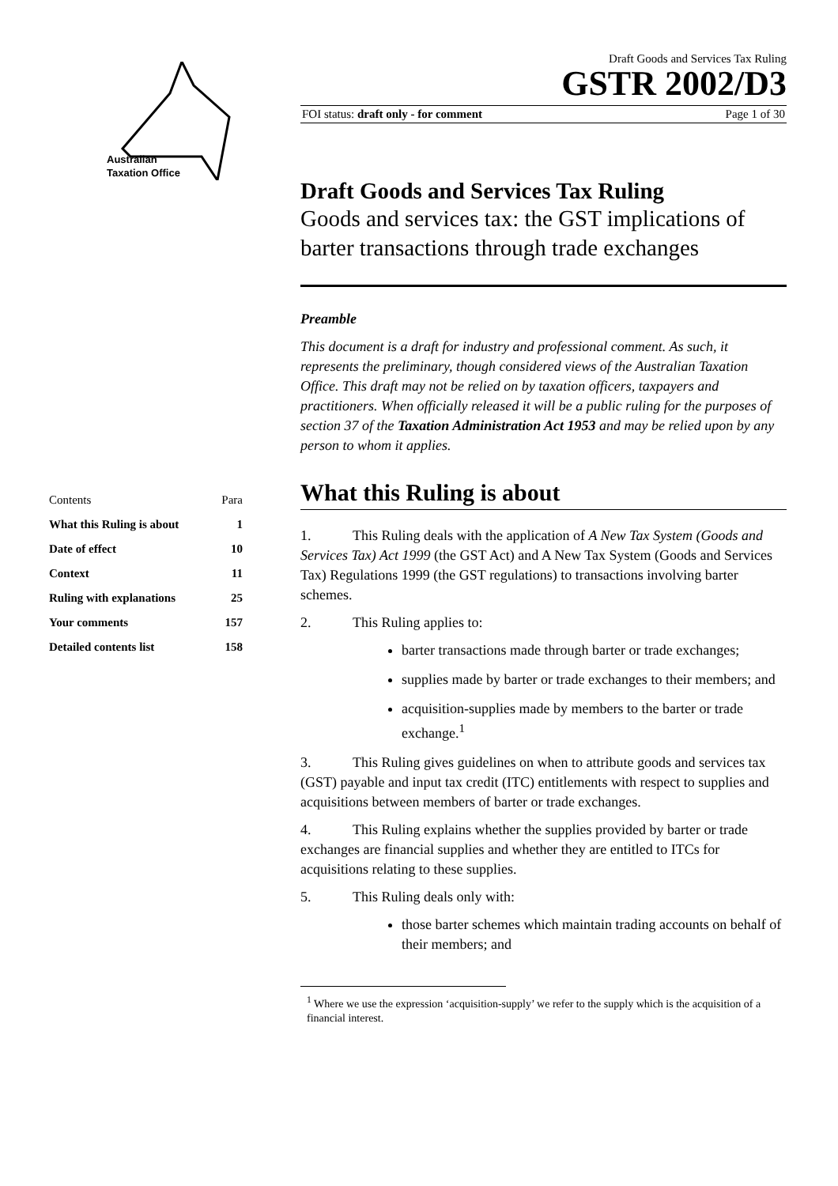Australian
Taxation Office
| Contents | Para |
| What this Ruling is about | 1 |
| Date of effect | 10 |
| Context | 11 |
| Ruling with explanations | 25 |
| Your comments | 157 |
| Detailed contents list | 158 |
Draft Goods and Services Tax Ruling
GSTR 2002/D3
FOI status: draft only - for comment Page 1 of 30
Draft Goods and Services Tax Ruling
Goods and services tax: the GST implications of barter transactions through trade exchanges
Preamble
This document is a draft for industry and professional comment. As such, it represents the preliminary, though considered views of the Australian Taxation Office. This draft may not be relied on by taxation officers, taxpayers and practitioners. When officially released it will be a public ruling for the purposes of section 37 of the Taxation Administration Act 1953 and may be relied upon by any person to whom it applies.
What this Ruling is about
1. This Ruling deals with the application of A New Tax System (Goods and Services Tax) Act 1999 (the GST Act) and A New Tax System (Goods and Services Tax) Regulations 1999 (the GST regulations) to transactions involving barter schemes.
2. This Ruling applies to:
barter transactions made through barter or trade exchanges;
supplies made by barter or trade exchanges to their members; and
acquisition-supplies made by members to the barter or trade exchange.<sup>1</sup>
3. This Ruling gives guidelines on when to attribute goods and services tax (GST) payable and input tax credit (ITC) entitlements with respect to supplies and acquisitions between members of barter or trade exchanges.
4. This Ruling explains whether the supplies provided by barter or trade exchanges are financial supplies and whether they are entitled to ITCs for acquisitions relating to these supplies.
5. This Ruling deals only with:
those barter schemes which maintain trading accounts on behalf of their members; and
<sup>1</sup> Where we use the expression ‘acquisition-supply’ we refer to the supply which is the acquisition of a financial interest.